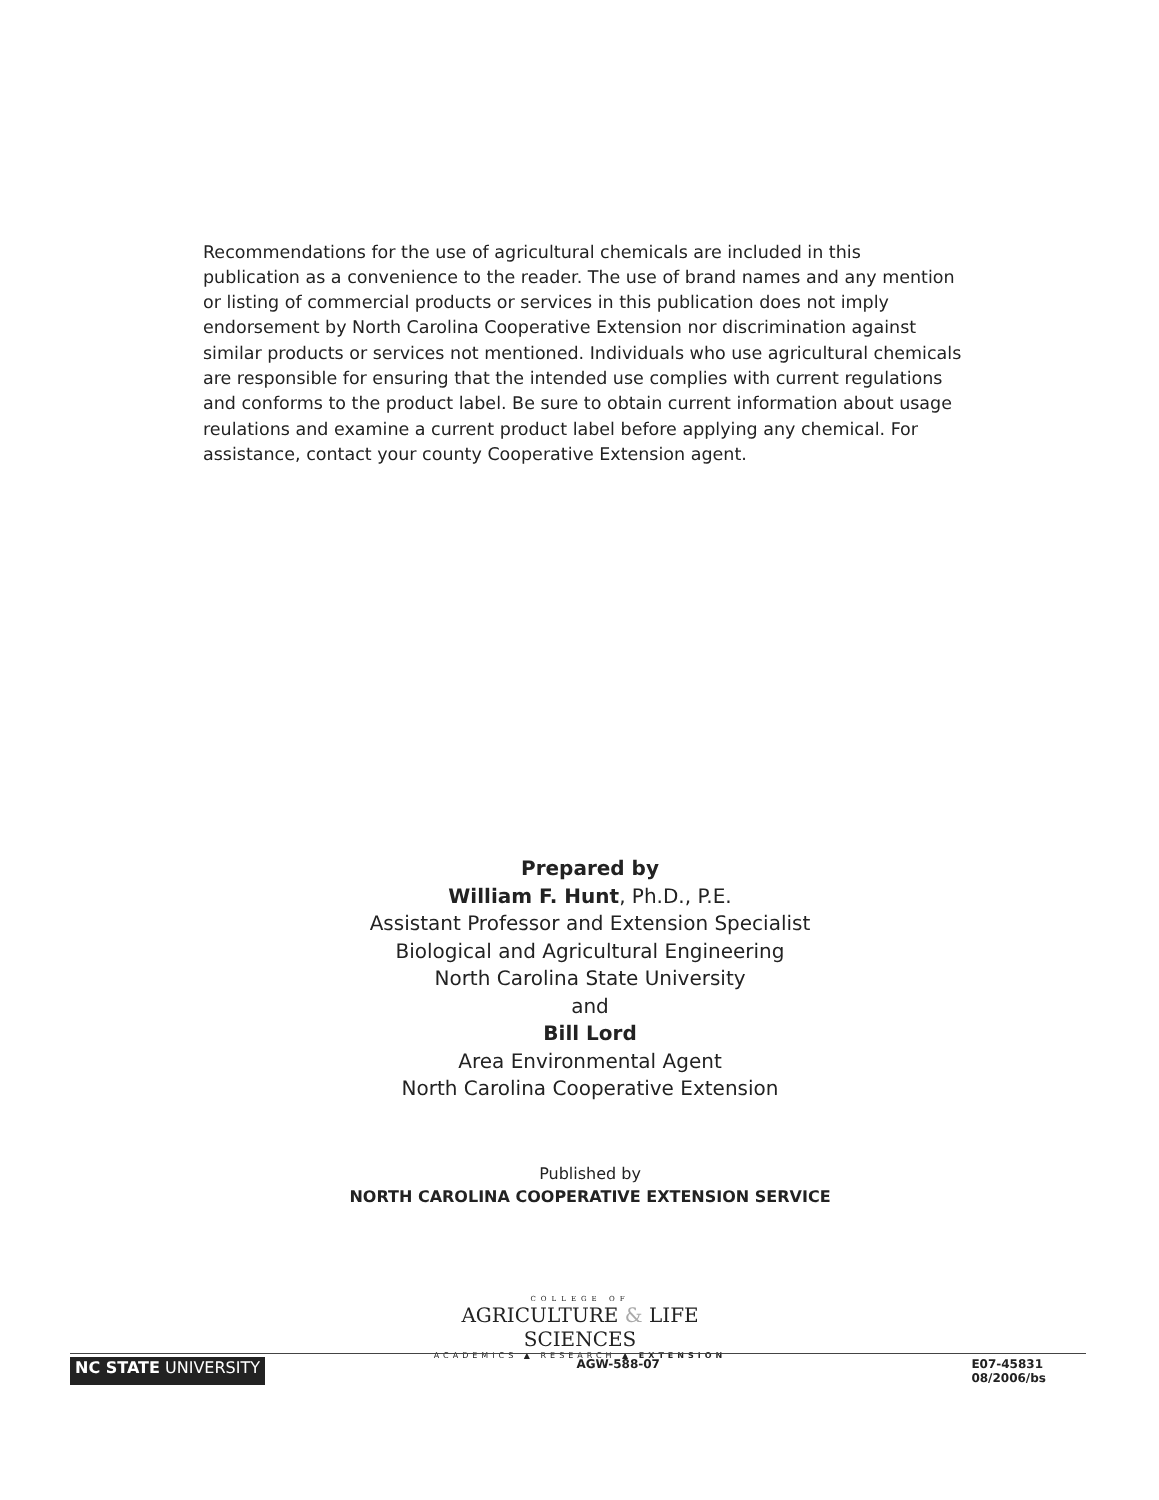Recommendations for the use of agricultural chemicals are included in this publication as a convenience to the reader. The use of brand names and any mention or listing of commercial products or services in this publication does not imply endorsement by North Carolina Cooperative Extension nor discrimination against similar products or services not mentioned. Individuals who use agricultural chemicals are responsible for ensuring that the intended use complies with current regulations and conforms to the product label. Be sure to obtain current information about usage reulations and examine a current product label before applying any chemical. For assistance, contact your county Cooperative Extension agent.
Prepared by
William F. Hunt, Ph.D., P.E.
Assistant Professor and Extension Specialist
Biological and Agricultural Engineering
North Carolina State University
and
Bill Lord
Area Environmental Agent
North Carolina Cooperative Extension
Published by
NORTH CAROLINA COOPERATIVE EXTENSION SERVICE
COLLEGE OF
AGRICULTURE & LIFE SCIENCES
ACADEMICS ▲ RESEARCH ▲ EXTENSION
NC STATE UNIVERSITY AGW-588-07 E07-45831
08/2006/bs